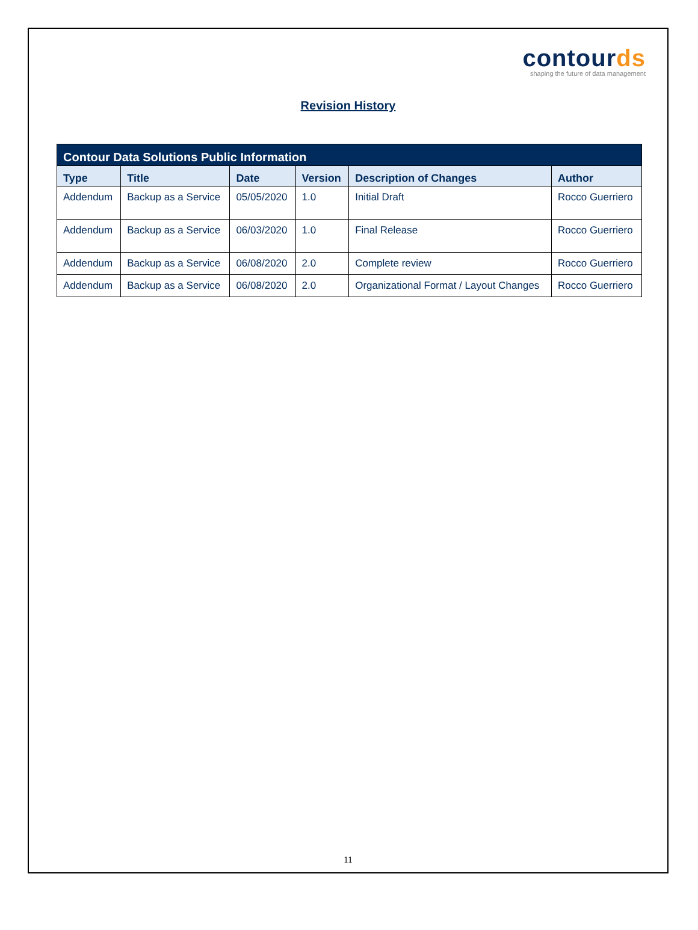contourds
shaping the future of data management
Revision History
| Contour Data Solutions Public Information | | | | | |
| --- | --- | --- | --- | --- | --- |
| Type | Title | Date | Version | Description of Changes | Author |
| Addendum | Backup as a Service | 05/05/2020 | 1.0 | Initial Draft | Rocco Guerriero |
| Addendum | Backup as a Service | 06/03/2020 | 1.0 | Final Release | Rocco Guerriero |
| Addendum | Backup as a Service | 06/08/2020 | 2.0 | Complete review | Rocco Guerriero |
| Addendum | Backup as a Service | 06/08/2020 | 2.0 | Organizational Format / Layout Changes | Rocco Guerriero |
11